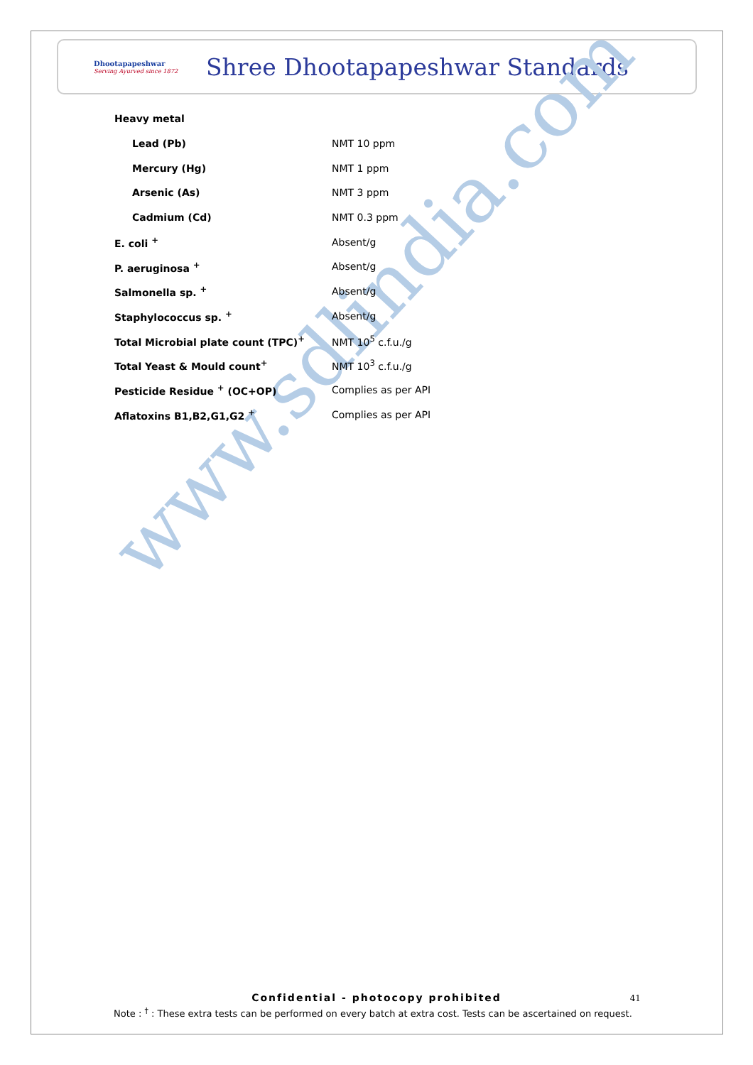Dhootapapeshwar
Serving Ayurved since 1872
Shree Dhootapapeshwar Standards
www.sdlindia.com
| Heavy metal | |
| Lead (Pb) | NMT 10 ppm |
| Mercury (Hg) | NMT 1 ppm |
| Arsenic (As) | NMT 3 ppm |
| Cadmium (Cd) | NMT 0.3 ppm |
| E. coli <sup>+</sup> | Absent/g |
| P. aeruginosa <sup>+</sup> | Absent/g |
| Salmonella sp. <sup>+</sup> | Absent/g |
| Staphylococcus sp. <sup>+</sup> | Absent/g |
| Total Microbial plate count (TPC)<sup>+</sup> | NMT 10<sup>5</sup> c.f.u./g |
| Total Yeast & Mould count<sup>+</sup> | NMT 10<sup>3</sup> c.f.u./g |
| Pesticide Residue <sup>+</sup> (OC+OP) | Complies as per API |
| Aflatoxins B1,B2,G1,G2 <sup>+</sup> | Complies as per API |
Confidential - photocopy prohibited
41
Note : <sup>†</sup> : These extra tests can be performed on every batch at extra cost. Tests can be ascertained on request.